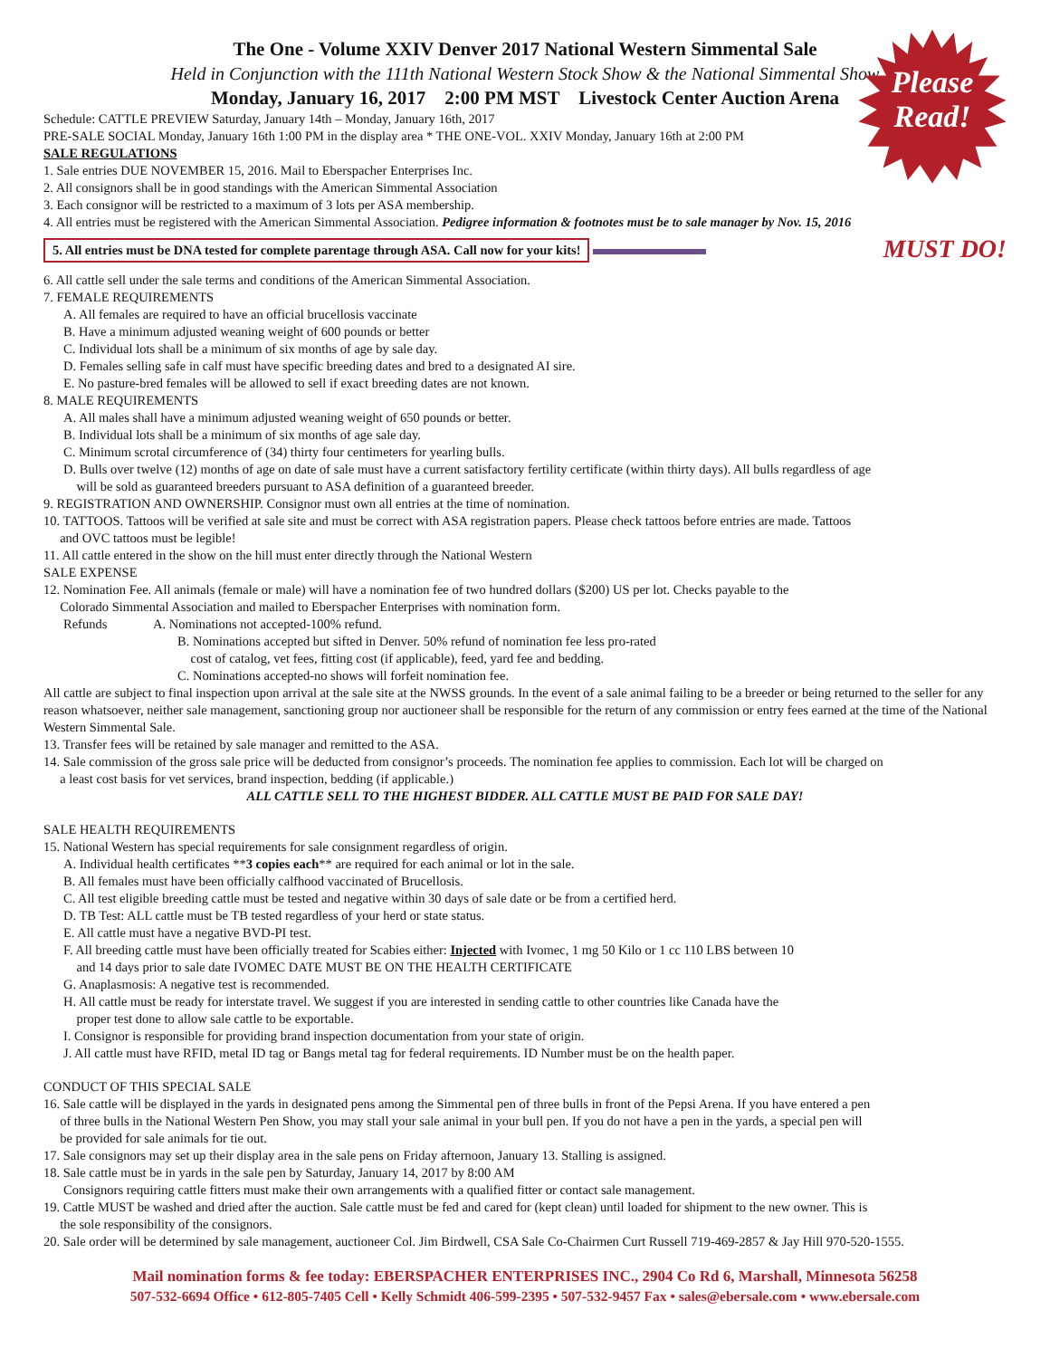Please Read!
The One - Volume XXIV Denver 2017 National Western Simmental Sale
Held in Conjunction with the 111th National Western Stock Show & the National Simmental Show
Monday, January 16, 2017 2:00 PM MST Livestock Center Auction Arena
Schedule: CATTLE PREVIEW Saturday, January 14th – Monday, January 16th, 2017
PRE-SALE SOCIAL Monday, January 16th 1:00 PM in the display area * THE ONE-VOL. XXIV Monday, January 16th at 2:00 PM
SALE REGULATIONS
1. Sale entries DUE NOVEMBER 15, 2016. Mail to Eberspacher Enterprises Inc.
2. All consignors shall be in good standings with the American Simmental Association
3. Each consignor will be restricted to a maximum of 3 lots per ASA membership.
4. All entries must be registered with the American Simmental Association. Pedigree information & footnotes must be to sale manager by Nov. 15, 2016
MUST DO! 5. All entries must be DNA tested for complete parentage through ASA. Call now for your kits!
6. All cattle sell under the sale terms and conditions of the American Simmental Association.
7. FEMALE REQUIREMENTS
A. All females are required to have an official brucellosis vaccinate
B. Have a minimum adjusted weaning weight of 600 pounds or better
C. Individual lots shall be a minimum of six months of age by sale day.
D. Females selling safe in calf must have specific breeding dates and bred to a designated AI sire.
E. No pasture-bred females will be allowed to sell if exact breeding dates are not known.
8. MALE REQUIREMENTS
A. All males shall have a minimum adjusted weaning weight of 650 pounds or better.
B. Individual lots shall be a minimum of six months of age sale day.
C. Minimum scrotal circumference of (34) thirty four centimeters for yearling bulls.
D. Bulls over twelve (12) months of age on date of sale must have a current satisfactory fertility certificate (within thirty days). All bulls regardless of age
will be sold as guaranteed breeders pursuant to ASA definition of a guaranteed breeder.
9. REGISTRATION AND OWNERSHIP. Consignor must own all entries at the time of nomination.
10. TATTOOS. Tattoos will be verified at sale site and must be correct with ASA registration papers. Please check tattoos before entries are made. Tattoos
and OVC tattoos must be legible!
11. All cattle entered in the show on the hill must enter directly through the National Western
SALE EXPENSE
12. Nomination Fee. All animals (female or male) will have a nomination fee of two hundred dollars ($200) US per lot. Checks payable to the
Colorado Simmental Association and mailed to Eberspacher Enterprises with nomination form.
Refunds A. Nominations not accepted-100% refund.
B. Nominations accepted but sifted in Denver. 50% refund of nomination fee less pro-rated
cost of catalog, vet fees, fitting cost (if applicable), feed, yard fee and bedding.
C. Nominations accepted-no shows will forfeit nomination fee.
All cattle are subject to final inspection upon arrival at the sale site at the NWSS grounds. In the event of a sale animal failing to be a breeder or being returned to the seller for any reason whatsoever, neither sale management, sanctioning group nor auctioneer shall be responsible for the return of any commission or entry fees earned at the time of the National Western Simmental Sale.
13. Transfer fees will be retained by sale manager and remitted to the ASA.
14. Sale commission of the gross sale price will be deducted from consignor’s proceeds. The nomination fee applies to commission. Each lot will be charged on
a least cost basis for vet services, brand inspection, bedding (if applicable.)
ALL CATTLE SELL TO THE HIGHEST BIDDER. ALL CATTLE MUST BE PAID FOR SALE DAY!
SALE HEALTH REQUIREMENTS
15. National Western has special requirements for sale consignment regardless of origin.
A. Individual health certificates **3 copies each** are required for each animal or lot in the sale.
B. All females must have been officially calfhood vaccinated of Brucellosis.
C. All test eligible breeding cattle must be tested and negative within 30 days of sale date or be from a certified herd.
D. TB Test: ALL cattle must be TB tested regardless of your herd or state status.
E. All cattle must have a negative BVD-PI test.
F. All breeding cattle must have been officially treated for Scabies either: Injected with Ivomec, 1 mg 50 Kilo or 1 cc 110 LBS between 10
and 14 days prior to sale date IVOMEC DATE MUST BE ON THE HEALTH CERTIFICATE
G. Anaplasmosis: A negative test is recommended.
H. All cattle must be ready for interstate travel. We suggest if you are interested in sending cattle to other countries like Canada have the
proper test done to allow sale cattle to be exportable.
I. Consignor is responsible for providing brand inspection documentation from your state of origin.
J. All cattle must have RFID, metal ID tag or Bangs metal tag for federal requirements. ID Number must be on the health paper.
CONDUCT OF THIS SPECIAL SALE
16. Sale cattle will be displayed in the yards in designated pens among the Simmental pen of three bulls in front of the Pepsi Arena. If you have entered a pen
of three bulls in the National Western Pen Show, you may stall your sale animal in your bull pen. If you do not have a pen in the yards, a special pen will
be provided for sale animals for tie out.
17. Sale consignors may set up their display area in the sale pens on Friday afternoon, January 13. Stalling is assigned.
18. Sale cattle must be in yards in the sale pen by Saturday, January 14, 2017 by 8:00 AM
Consignors requiring cattle fitters must make their own arrangements with a qualified fitter or contact sale management.
19. Cattle MUST be washed and dried after the auction. Sale cattle must be fed and cared for (kept clean) until loaded for shipment to the new owner. This is
the sole responsibility of the consignors.
20. Sale order will be determined by sale management, auctioneer Col. Jim Birdwell, CSA Sale Co-Chairmen Curt Russell 719-469-2857 & Jay Hill 970-520-1555.
Mail nomination forms & fee today: EBERSPACHER ENTERPRISES INC., 2904 Co Rd 6, Marshall, Minnesota 56258
507-532-6694 Office • 612-805-7405 Cell • Kelly Schmidt 406-599-2395 • 507-532-9457 Fax • sales@ebersale.com • www.ebersale.com